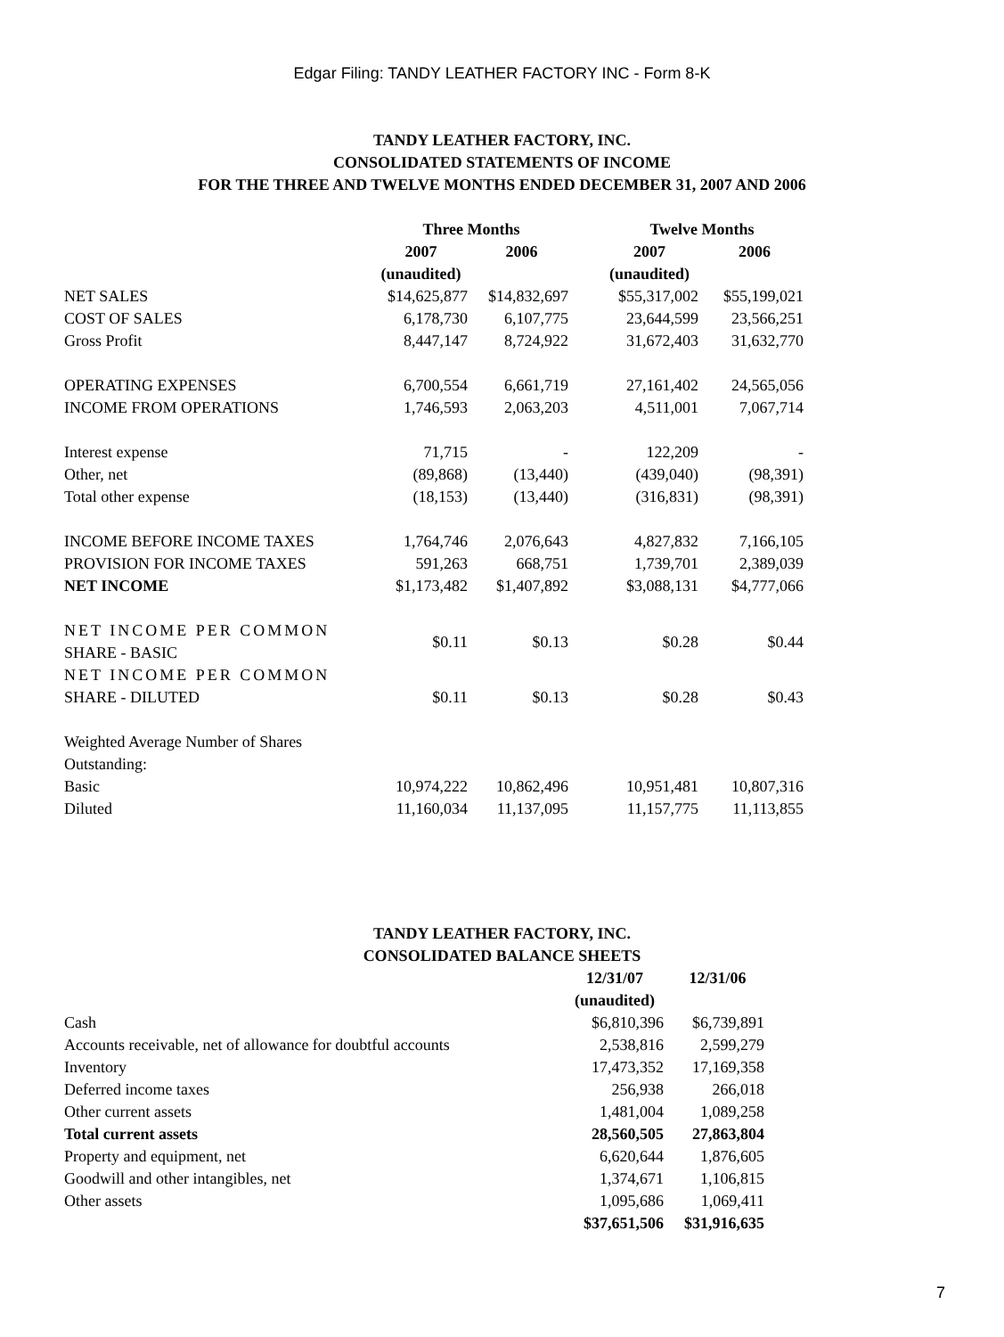Edgar Filing: TANDY LEATHER FACTORY INC - Form 8-K
TANDY LEATHER FACTORY, INC.
CONSOLIDATED STATEMENTS OF INCOME
FOR THE THREE AND TWELVE MONTHS ENDED DECEMBER 31, 2007 AND 2006
| | Three Months | | | Twelve Months | |
| | 2007 | 2006 | | 2007 | 2006 |
| | (unaudited) | | | (unaudited) | |
| NET SALES | $14,625,877 | $14,832,697 | | $55,317,002 | $55,199,021 |
| COST OF SALES | 6,178,730 | 6,107,775 | | 23,644,599 | 23,566,251 |
| Gross Profit | 8,447,147 | 8,724,922 | | 31,672,403 | 31,632,770 |
| OPERATING EXPENSES | 6,700,554 | 6,661,719 | | 27,161,402 | 24,565,056 |
| INCOME FROM OPERATIONS | 1,746,593 | 2,063,203 | | 4,511,001 | 7,067,714 |
| Interest expense | 71,715 | - | | 122,209 | - |
| Other, net | (89,868) | (13,440) | | (439,040) | (98,391) |
| Total other expense | (18,153) | (13,440) | | (316,831) | (98,391) |
| INCOME BEFORE INCOME TAXES | 1,764,746 | 2,076,643 | | 4,827,832 | 7,166,105 |
| PROVISION FOR INCOME TAXES | 591,263 | 668,751 | | 1,739,701 | 2,389,039 |
| NET INCOME | $1,173,482 | $1,407,892 | | $3,088,131 | $4,777,066 |
| NET INCOME PER COMMON SHARE - BASIC | $0.11 | $0.13 | | $0.28 | $0.44 |
| NET INCOME PER COMMON SHARE - DILUTED | $0.11 | $0.13 | | $0.28 | $0.43 |
| Weighted Average Number of Shares Outstanding: | | | | | |
| Basic | 10,974,222 | 10,862,496 | | 10,951,481 | 10,807,316 |
| Diluted | 11,160,034 | 11,137,095 | | 11,157,775 | 11,113,855 |
TANDY LEATHER FACTORY, INC.
CONSOLIDATED BALANCE SHEETS
| | 12/31/07 | 12/31/06 |
| | (unaudited) | |
| Cash | $6,810,396 | $6,739,891 |
| Accounts receivable, net of allowance for doubtful accounts | 2,538,816 | 2,599,279 |
| Inventory | 17,473,352 | 17,169,358 |
| Deferred income taxes | 256,938 | 266,018 |
| Other current assets | 1,481,004 | 1,089,258 |
| Total current assets | 28,560,505 | 27,863,804 |
| Property and equipment, net | 6,620,644 | 1,876,605 |
| Goodwill and other intangibles, net | 1,374,671 | 1,106,815 |
| Other assets | 1,095,686 | 1,069,411 |
| | $37,651,506 | $31,916,635 |
7